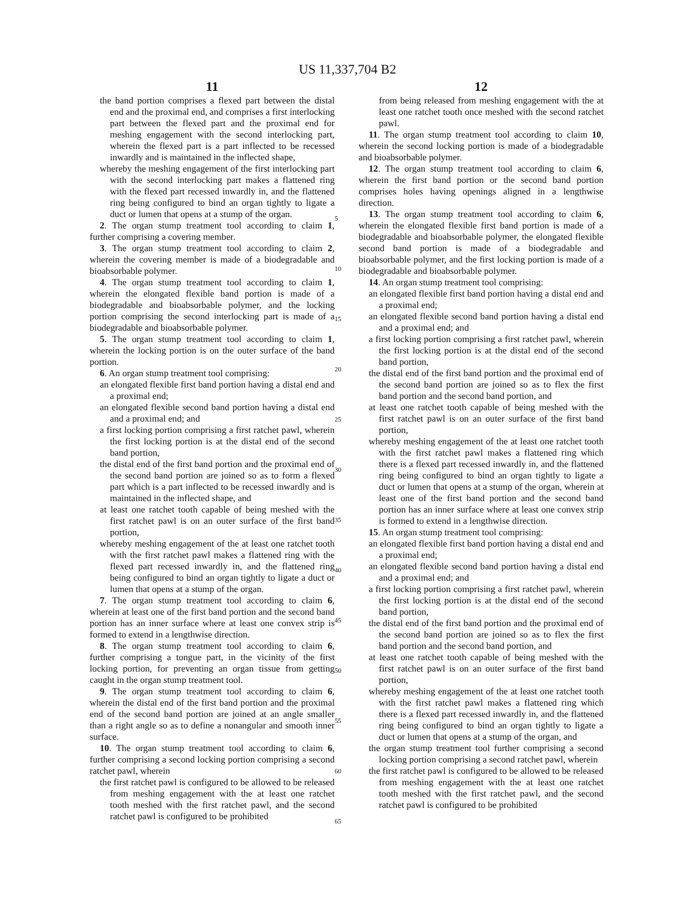US 11,337,704 B2
11
the band portion comprises a flexed part between the distal end and the proximal end, and comprises a first interlocking part between the flexed part and the proximal end for meshing engagement with the second interlocking part, wherein the flexed part is a part inflected to be recessed inwardly and is maintained in the inflected shape,
whereby the meshing engagement of the first interlocking part with the second interlocking part makes a flattened ring with the flexed part recessed inwardly in, and the flattened ring being configured to bind an organ tightly to ligate a duct or lumen that opens at a stump of the organ.
2. The organ stump treatment tool according to claim 1, further comprising a covering member.
3. The organ stump treatment tool according to claim 2, wherein the covering member is made of a biodegradable and bioabsorbable polymer.
4. The organ stump treatment tool according to claim 1, wherein the elongated flexible band portion is made of a biodegradable and bioabsorbable polymer, and the locking portion comprising the second interlocking part is made of a biodegradable and bioabsorbable polymer.
5. The organ stump treatment tool according to claim 1, wherein the locking portion is on the outer surface of the band portion.
6. An organ stump treatment tool comprising:
an elongated flexible first band portion having a distal end and a proximal end;
an elongated flexible second band portion having a distal end and a proximal end; and
a first locking portion comprising a first ratchet pawl, wherein the first locking portion is at the distal end of the second band portion,
the distal end of the first band portion and the proximal end of the second band portion are joined so as to form a flexed part which is a part inflected to be recessed inwardly and is maintained in the inflected shape, and
at least one ratchet tooth capable of being meshed with the first ratchet pawl is on an outer surface of the first band portion,
whereby meshing engagement of the at least one ratchet tooth with the first ratchet pawl makes a flattened ring with the flexed part recessed inwardly in, and the flattened ring being configured to bind an organ tightly to ligate a duct or lumen that opens at a stump of the organ.
7. The organ stump treatment tool according to claim 6, wherein at least one of the first band portion and the second band portion has an inner surface where at least one convex strip is formed to extend in a lengthwise direction.
8. The organ stump treatment tool according to claim 6, further comprising a tongue part, in the vicinity of the first locking portion, for preventing an organ tissue from getting caught in the organ stump treatment tool.
9. The organ stump treatment tool according to claim 6, wherein the distal end of the first band portion and the proximal end of the second band portion are joined at an angle smaller than a right angle so as to define a nonangular and smooth inner surface.
10. The organ stump treatment tool according to claim 6, further comprising a second locking portion comprising a second ratchet pawl, wherein
the first ratchet pawl is configured to be allowed to be released from meshing engagement with the at least one ratchet tooth meshed with the first ratchet pawl, and the second ratchet pawl is configured to be prohibited
5
10
15
20
25
30
35
40
45
50
55
60
65
12
from being released from meshing engagement with the at least one ratchet tooth once meshed with the second ratchet pawl.
11. The organ stump treatment tool according to claim 10, wherein the second locking portion is made of a biodegradable and bioabsorbable polymer.
12. The organ stump treatment tool according to claim 6, wherein the first band portion or the second band portion comprises holes having openings aligned in a lengthwise direction.
13. The organ stump treatment tool according to claim 6, wherein the elongated flexible first band portion is made of a biodegradable and bioabsorbable polymer, the elongated flexible second band portion is made of a biodegradable and bioabsorbable polymer, and the first locking portion is made of a biodegradable and bioabsorbable polymer.
14. An organ stump treatment tool comprising:
an elongated flexible first band portion having a distal end and a proximal end;
an elongated flexible second band portion having a distal end and a proximal end; and
a first locking portion comprising a first ratchet pawl, wherein the first locking portion is at the distal end of the second band portion,
the distal end of the first band portion and the proximal end of the second band portion are joined so as to flex the first band portion and the second band portion, and
at least one ratchet tooth capable of being meshed with the first ratchet pawl is on an outer surface of the first band portion,
whereby meshing engagement of the at least one ratchet tooth with the first ratchet pawl makes a flattened ring which there is a flexed part recessed inwardly in, and the flattened ring being configured to bind an organ tightly to ligate a duct or lumen that opens at a stump of the organ, wherein at least one of the first band portion and the second band portion has an inner surface where at least one convex strip is formed to extend in a lengthwise direction.
15. An organ stump treatment tool comprising:
an elongated flexible first band portion having a distal end and a proximal end;
an elongated flexible second band portion having a distal end and a proximal end; and
a first locking portion comprising a first ratchet pawl, wherein the first locking portion is at the distal end of the second band portion,
the distal end of the first band portion and the proximal end of the second band portion are joined so as to flex the first band portion and the second band portion, and
at least one ratchet tooth capable of being meshed with the first ratchet pawl is on an outer surface of the first band portion,
whereby meshing engagement of the at least one ratchet tooth with the first ratchet pawl makes a flattened ring which there is a flexed part recessed inwardly in, and the flattened ring being configured to bind an organ tightly to ligate a duct or lumen that opens at a stump of the organ, and
the organ stump treatment tool further comprising a second locking portion comprising a second ratchet pawl, wherein
the first ratchet pawl is configured to be allowed to be released from meshing engagement with the at least one ratchet tooth meshed with the first ratchet pawl, and the second ratchet pawl is configured to be prohibited